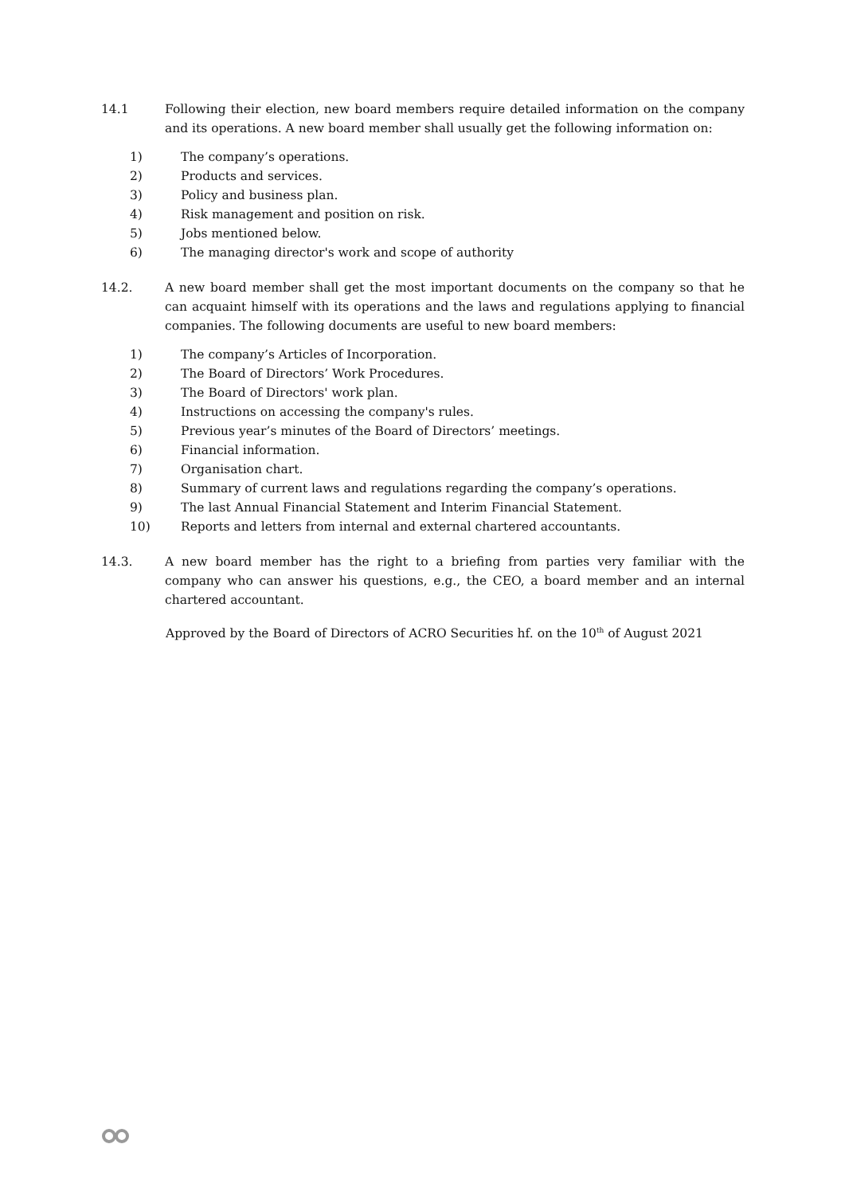14.1 Following their election, new board members require detailed information on the company and its operations. A new board member shall usually get the following information on:
1) The company’s operations.
2) Products and services.
3) Policy and business plan.
4) Risk management and position on risk.
5) Jobs mentioned below.
6) The managing director's work and scope of authority
14.2. A new board member shall get the most important documents on the company so that he can acquaint himself with its operations and the laws and regulations applying to financial companies. The following documents are useful to new board members:
1) The company’s Articles of Incorporation.
2) The Board of Directors’ Work Procedures.
3) The Board of Directors' work plan.
4) Instructions on accessing the company's rules.
5) Previous year’s minutes of the Board of Directors’ meetings.
6) Financial information.
7) Organisation chart.
8) Summary of current laws and regulations regarding the company’s operations.
9) The last Annual Financial Statement and Interim Financial Statement.
10) Reports and letters from internal and external chartered accountants.
14.3. A new board member has the right to a briefing from parties very familiar with the company who can answer his questions, e.g., the CEO, a board member and an internal chartered accountant.
Approved by the Board of Directors of ACRO Securities hf. on the 10<sup>th</sup> of August 2021